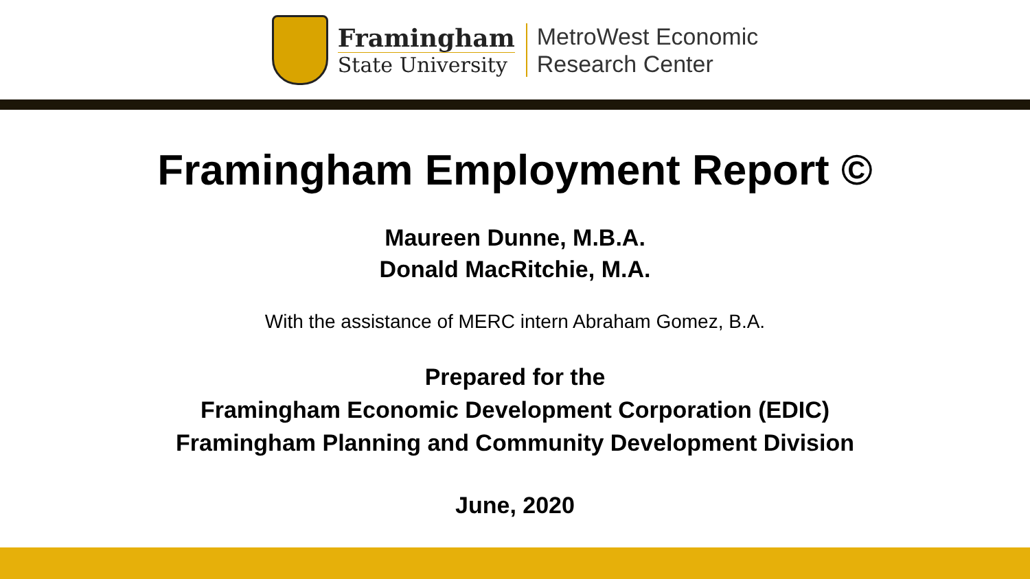Framingham
State University
MetroWest Economic
Research Center
Framingham Employment Report ©
Maureen Dunne, M.B.A.
Donald MacRitchie, M.A.
With the assistance of MERC intern Abraham Gomez, B.A.
Prepared for the
Framingham Economic Development Corporation (EDIC)
Framingham Planning and Community Development Division
June, 2020